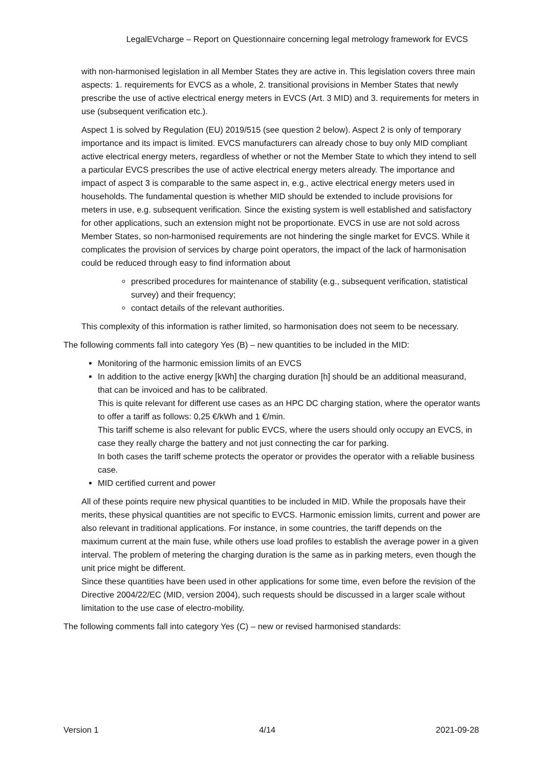LegalEVcharge – Report on Questionnaire concerning legal metrology framework for EVCS
with non-harmonised legislation in all Member States they are active in. This legislation covers three main aspects: 1. requirements for EVCS as a whole, 2. transitional provisions in Member States that newly prescribe the use of active electrical energy meters in EVCS (Art. 3 MID) and 3. requirements for meters in use (subsequent verification etc.).
Aspect 1 is solved by Regulation (EU) 2019/515 (see question 2 below). Aspect 2 is only of temporary importance and its impact is limited. EVCS manufacturers can already chose to buy only MID compliant active electrical energy meters, regardless of whether or not the Member State to which they intend to sell a particular EVCS prescribes the use of active electrical energy meters already. The importance and impact of aspect 3 is comparable to the same aspect in, e.g., active electrical energy meters used in households. The fundamental question is whether MID should be extended to include provisions for meters in use, e.g. subsequent verification. Since the existing system is well established and satisfactory for other applications, such an extension might not be proportionate. EVCS in use are not sold across Member States, so non-harmonised requirements are not hindering the single market for EVCS. While it complicates the provision of services by charge point operators, the impact of the lack of harmonisation could be reduced through easy to find information about
prescribed procedures for maintenance of stability (e.g., subsequent verification, statistical survey) and their frequency;
contact details of the relevant authorities.
This complexity of this information is rather limited, so harmonisation does not seem to be necessary.
The following comments fall into category Yes (B) – new quantities to be included in the MID:
Monitoring of the harmonic emission limits of an EVCS
In addition to the active energy [kWh] the charging duration [h] should be an additional measurand, that can be invoiced and has to be calibrated.
This is quite relevant for different use cases as an HPC DC charging station, where the operator wants to offer a tariff as follows: 0,25 €/kWh and 1 €/min.
This tariff scheme is also relevant for public EVCS, where the users should only occupy an EVCS, in case they really charge the battery and not just connecting the car for parking.
In both cases the tariff scheme protects the operator or provides the operator with a reliable business case.
MID certified current and power
All of these points require new physical quantities to be included in MID. While the proposals have their merits, these physical quantities are not specific to EVCS. Harmonic emission limits, current and power are also relevant in traditional applications. For instance, in some countries, the tariff depends on the maximum current at the main fuse, while others use load profiles to establish the average power in a given interval. The problem of metering the charging duration is the same as in parking meters, even though the unit price might be different.
Since these quantities have been used in other applications for some time, even before the revision of the Directive 2004/22/EC (MID, version 2004), such requests should be discussed in a larger scale without limitation to the use case of electro-mobility.
The following comments fall into category Yes (C) – new or revised harmonised standards:
Version 1 4/14 2021-09-28